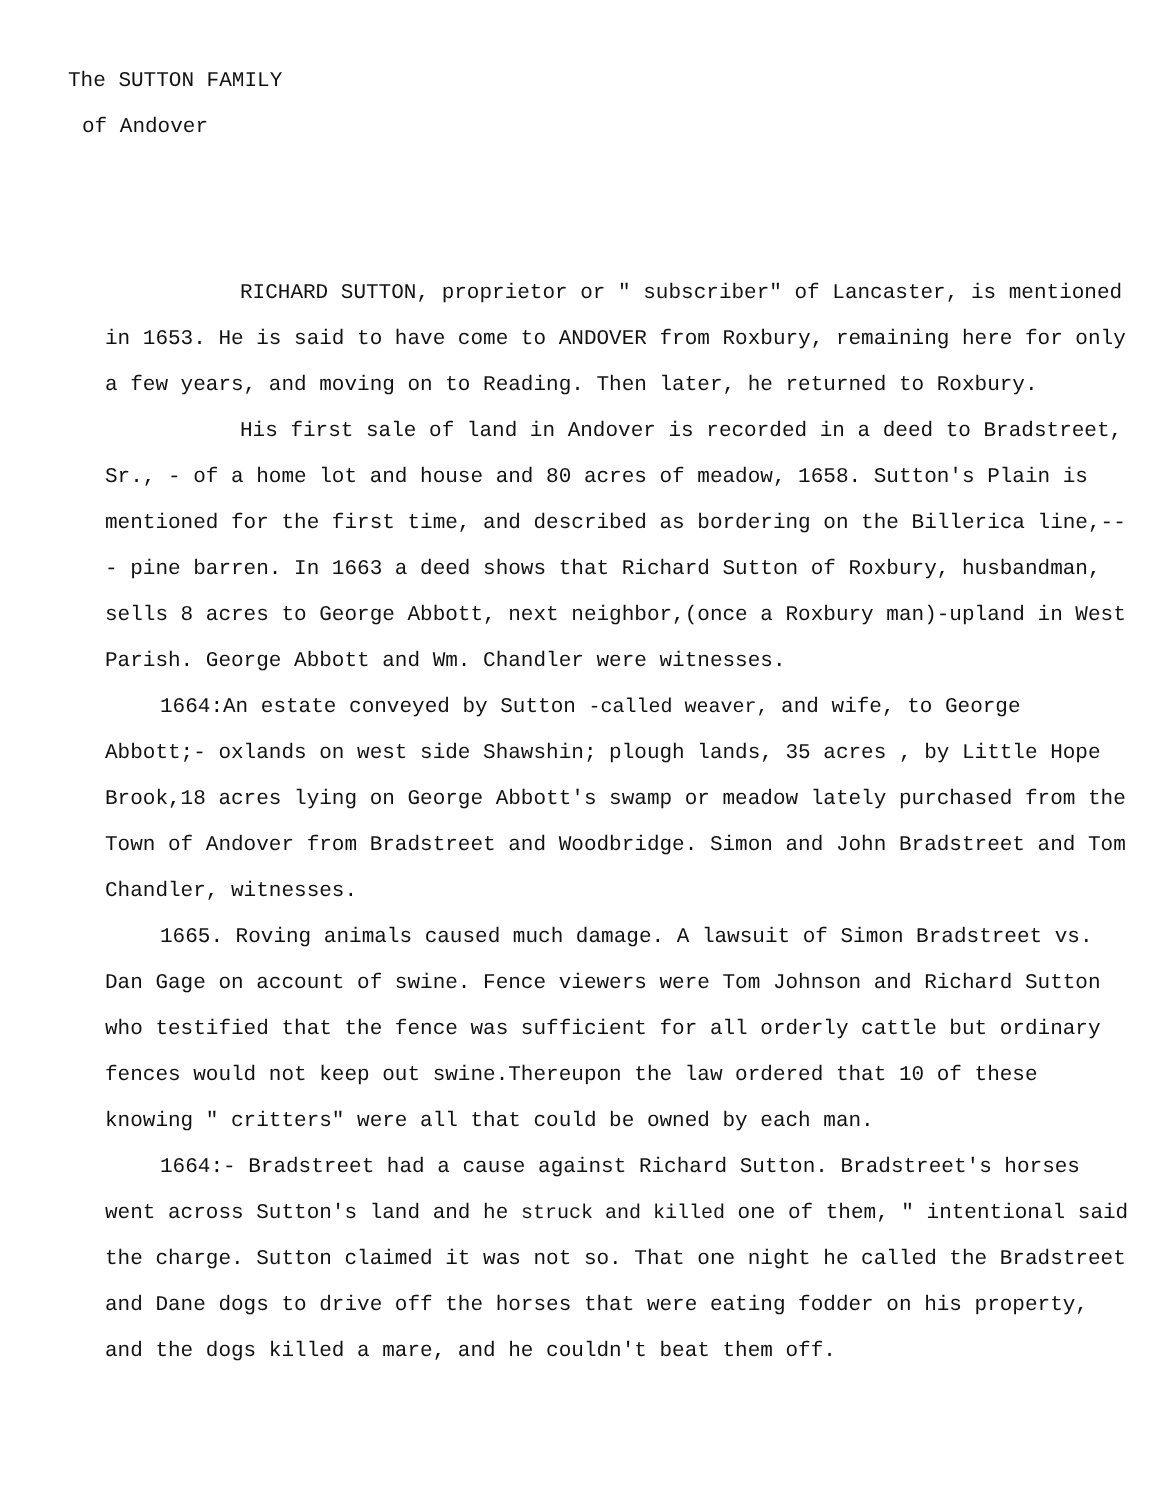The SUTTON FAMILY
of Andover
RICHARD SUTTON, proprietor or " subscriber" of Lancaster, is mentioned in 1653. He is said to have come to ANDOVER from Roxbury, remaining here for only a few years, and moving on to Reading. Then later, he returned to Roxbury.
His first sale of land in Andover is recorded in a deed to Bradstreet, Sr., - of a home lot and house and 80 acres of meadow, 1658. Sutton's Plain is mentioned for the first time, and described as bordering on the Billerica line,--- pine barren. In 1663 a deed shows that Richard Sutton of Roxbury, husbandman, sells 8 acres to George Abbott, next neighbor,(once a Roxbury man)-upland in West Parish. George Abbott and Wm. Chandler were witnesses.
1664:An estate conveyed by Sutton -called weaver, and wife, to George Abbott;- oxlands on west side Shawshin; plough lands, 35 acres , by Little Hope Brook,18 acres lying on George Abbott's swamp or meadow lately purchased from the Town of Andover from Bradstreet and Woodbridge. Simon and John Bradstreet and Tom Chandler, witnesses.
1665. Roving animals caused much damage. A lawsuit of Simon Bradstreet vs. Dan Gage on account of swine. Fence viewers were Tom Johnson and Richard Sutton who testified that the fence was sufficient for all orderly cattle but ordinary fences would not keep out swine.Thereupon the law ordered that 10 of these knowing " critters" were all that could be owned by each man.
1664:- Bradstreet had a cause against Richard Sutton. Bradstreet's horses went across Sutton's land and he struck and killed one of them, " intentional said the charge. Sutton claimed it was not so. That one night he called the Bradstreet and Dane dogs to drive off the horses that were eating fodder on his property, and the dogs killed a mare, and he couldn't beat them off.